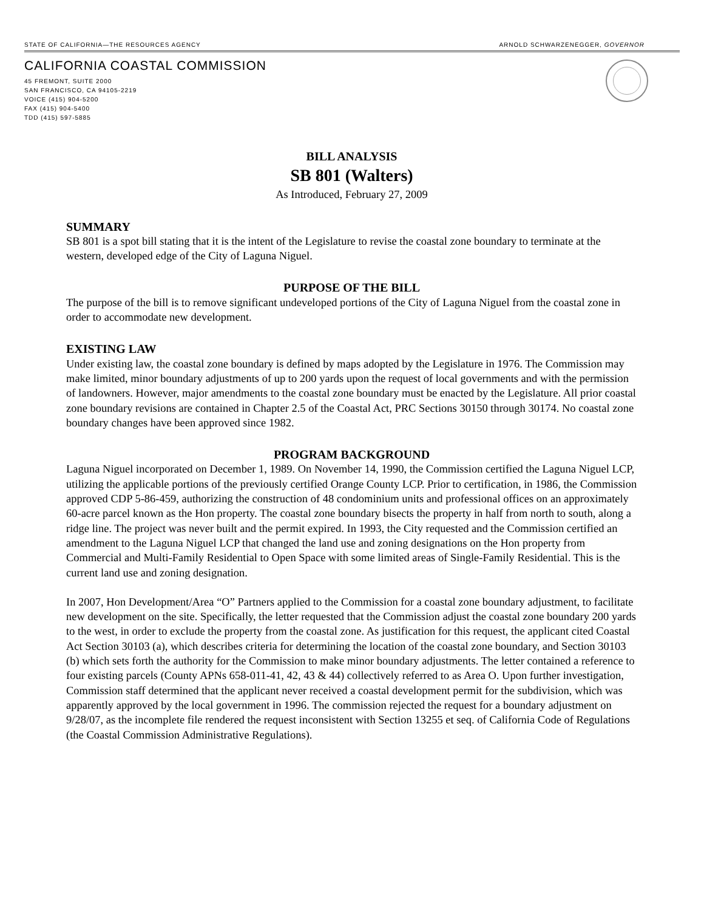STATE OF CALIFORNIA—THE RESOURCES AGENCY ARNOLD SCHWARZENEGGER, GOVERNOR
CALIFORNIA COASTAL COMMISSION
45 FREMONT, SUITE 2000
SAN FRANCISCO, CA 94105-2219
VOICE (415) 904-5200
FAX (415) 904-5400
TDD (415) 597-5885
BILL ANALYSIS
SB 801 (Walters)
As Introduced, February 27, 2009
SUMMARY
SB 801 is a spot bill stating that it is the intent of the Legislature to revise the coastal zone boundary to terminate at the western, developed edge of the City of Laguna Niguel.
PURPOSE OF THE BILL
The purpose of the bill is to remove significant undeveloped portions of the City of Laguna Niguel from the coastal zone in order to accommodate new development.
EXISTING LAW
Under existing law, the coastal zone boundary is defined by maps adopted by the Legislature in 1976. The Commission may make limited, minor boundary adjustments of up to 200 yards upon the request of local governments and with the permission of landowners. However, major amendments to the coastal zone boundary must be enacted by the Legislature. All prior coastal zone boundary revisions are contained in Chapter 2.5 of the Coastal Act, PRC Sections 30150 through 30174. No coastal zone boundary changes have been approved since 1982.
PROGRAM BACKGROUND
Laguna Niguel incorporated on December 1, 1989. On November 14, 1990, the Commission certified the Laguna Niguel LCP, utilizing the applicable portions of the previously certified Orange County LCP. Prior to certification, in 1986, the Commission approved CDP 5-86-459, authorizing the construction of 48 condominium units and professional offices on an approximately 60-acre parcel known as the Hon property. The coastal zone boundary bisects the property in half from north to south, along a ridge line. The project was never built and the permit expired. In 1993, the City requested and the Commission certified an amendment to the Laguna Niguel LCP that changed the land use and zoning designations on the Hon property from Commercial and Multi-Family Residential to Open Space with some limited areas of Single-Family Residential. This is the current land use and zoning designation.
In 2007, Hon Development/Area “O” Partners applied to the Commission for a coastal zone boundary adjustment, to facilitate new development on the site. Specifically, the letter requested that the Commission adjust the coastal zone boundary 200 yards to the west, in order to exclude the property from the coastal zone. As justification for this request, the applicant cited Coastal Act Section 30103 (a), which describes criteria for determining the location of the coastal zone boundary, and Section 30103 (b) which sets forth the authority for the Commission to make minor boundary adjustments. The letter contained a reference to four existing parcels (County APNs 658-011-41, 42, 43 & 44) collectively referred to as Area O. Upon further investigation, Commission staff determined that the applicant never received a coastal development permit for the subdivision, which was apparently approved by the local government in 1996. The commission rejected the request for a boundary adjustment on 9/28/07, as the incomplete file rendered the request inconsistent with Section 13255 et seq. of California Code of Regulations (the Coastal Commission Administrative Regulations).